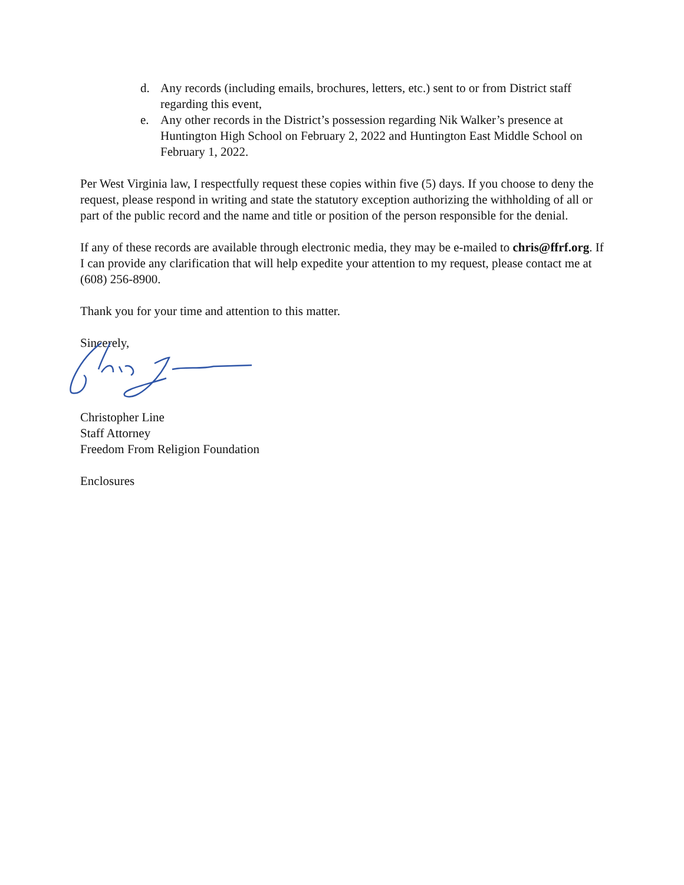d. Any records (including emails, brochures, letters, etc.) sent to or from District staff regarding this event,
e. Any other records in the District’s possession regarding Nik Walker’s presence at Huntington High School on February 2, 2022 and Huntington East Middle School on February 1, 2022.
Per West Virginia law, I respectfully request these copies within five (5) days. If you choose to deny the request, please respond in writing and state the statutory exception authorizing the withholding of all or part of the public record and the name and title or position of the person responsible for the denial.
If any of these records are available through electronic media, they may be e-mailed to chris@ffrf.org. If I can provide any clarification that will help expedite your attention to my request, please contact me at (608) 256-8900.
Thank you for your time and attention to this matter.
Sincerely,
Christopher Line
Staff Attorney
Freedom From Religion Foundation
Enclosures